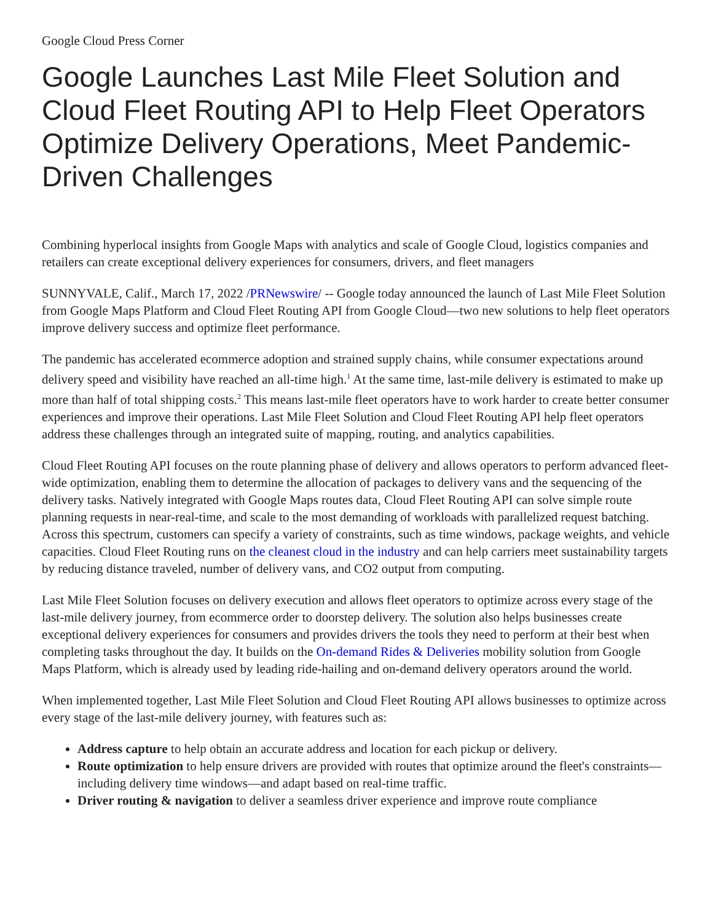Google Cloud Press Corner
Google Launches Last Mile Fleet Solution and Cloud Fleet Routing API to Help Fleet Operators Optimize Delivery Operations, Meet Pandemic-Driven Challenges
Combining hyperlocal insights from Google Maps with analytics and scale of Google Cloud, logistics companies and retailers can create exceptional delivery experiences for consumers, drivers, and fleet managers
SUNNYVALE, Calif., March 17, 2022 /PRNewswire/ -- Google today announced the launch of Last Mile Fleet Solution from Google Maps Platform and Cloud Fleet Routing API from Google Cloud—two new solutions to help fleet operators improve delivery success and optimize fleet performance.
The pandemic has accelerated ecommerce adoption and strained supply chains, while consumer expectations around delivery speed and visibility have reached an all-time high.<sup>1</sup> At the same time, last-mile delivery is estimated to make up more than half of total shipping costs.<sup>2</sup> This means last-mile fleet operators have to work harder to create better consumer experiences and improve their operations. Last Mile Fleet Solution and Cloud Fleet Routing API help fleet operators address these challenges through an integrated suite of mapping, routing, and analytics capabilities.
Cloud Fleet Routing API focuses on the route planning phase of delivery and allows operators to perform advanced fleet-wide optimization, enabling them to determine the allocation of packages to delivery vans and the sequencing of the delivery tasks. Natively integrated with Google Maps routes data, Cloud Fleet Routing API can solve simple route planning requests in near-real-time, and scale to the most demanding of workloads with parallelized request batching. Across this spectrum, customers can specify a variety of constraints, such as time windows, package weights, and vehicle capacities. Cloud Fleet Routing runs on the cleanest cloud in the industry and can help carriers meet sustainability targets by reducing distance traveled, number of delivery vans, and CO2 output from computing.
Last Mile Fleet Solution focuses on delivery execution and allows fleet operators to optimize across every stage of the last-mile delivery journey, from ecommerce order to doorstep delivery. The solution also helps businesses create exceptional delivery experiences for consumers and provides drivers the tools they need to perform at their best when completing tasks throughout the day. It builds on the On-demand Rides & Deliveries mobility solution from Google Maps Platform, which is already used by leading ride-hailing and on-demand delivery operators around the world.
When implemented together, Last Mile Fleet Solution and Cloud Fleet Routing API allows businesses to optimize across every stage of the last-mile delivery journey, with features such as:
Address capture to help obtain an accurate address and location for each pickup or delivery.
Route optimization to help ensure drivers are provided with routes that optimize around the fleet's constraints—including delivery time windows—and adapt based on real-time traffic.
Driver routing & navigation to deliver a seamless driver experience and improve route compliance